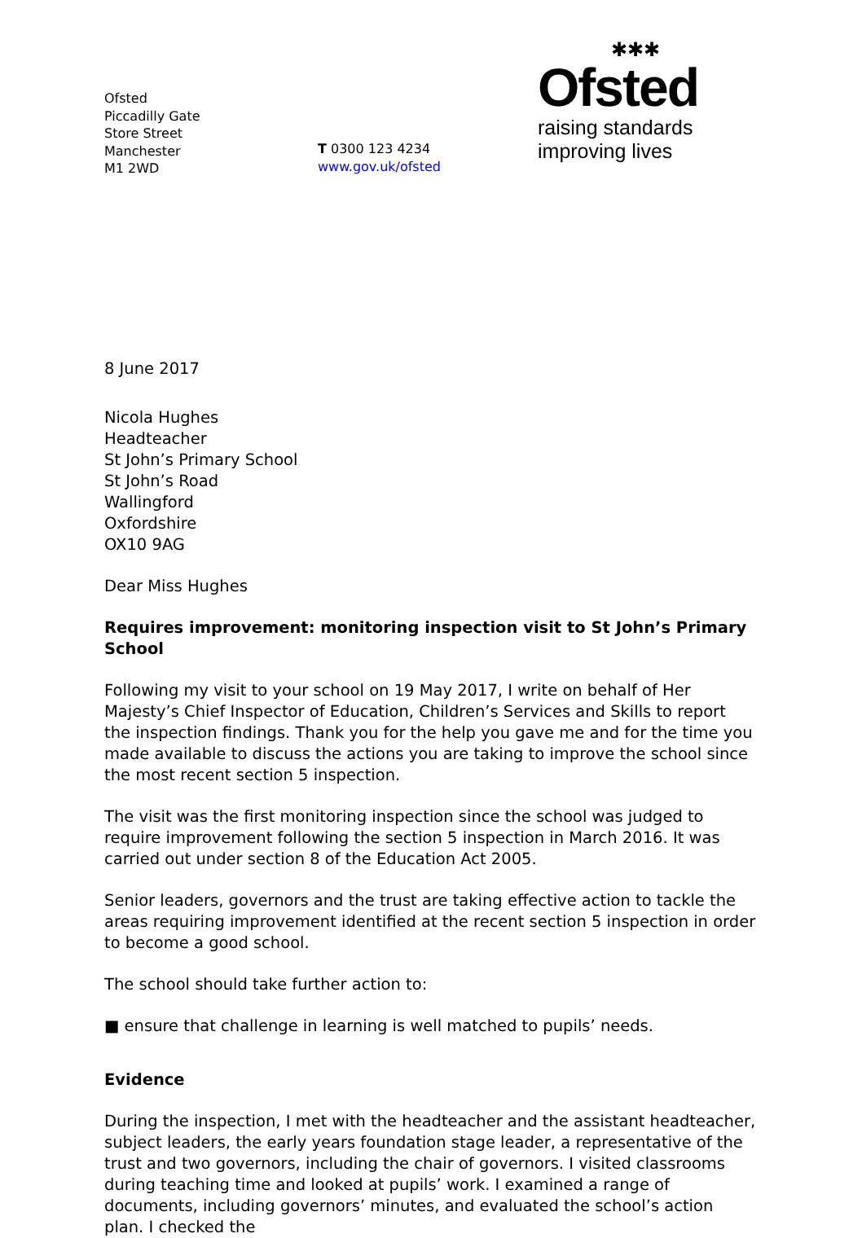Ofsted
Piccadilly Gate
Store Street
Manchester
M1 2WD
T 0300 123 4234
www.gov.uk/ofsted
✱✱✱
Ofsted
raising standards
improving lives
8 June 2017
Nicola Hughes
Headteacher
St John’s Primary School
St John’s Road
Wallingford
Oxfordshire
OX10 9AG
Dear Miss Hughes
Requires improvement: monitoring inspection visit to St John’s Primary School
Following my visit to your school on 19 May 2017, I write on behalf of Her Majesty’s Chief Inspector of Education, Children’s Services and Skills to report the inspection findings. Thank you for the help you gave me and for the time you made available to discuss the actions you are taking to improve the school since the most recent section 5 inspection.
The visit was the first monitoring inspection since the school was judged to require improvement following the section 5 inspection in March 2016. It was carried out under section 8 of the Education Act 2005.
Senior leaders, governors and the trust are taking effective action to tackle the areas requiring improvement identified at the recent section 5 inspection in order to become a good school.
The school should take further action to:
■ ensure that challenge in learning is well matched to pupils’ needs.
Evidence
During the inspection, I met with the headteacher and the assistant headteacher, subject leaders, the early years foundation stage leader, a representative of the trust and two governors, including the chair of governors. I visited classrooms during teaching time and looked at pupils’ work. I examined a range of documents, including governors’ minutes, and evaluated the school’s action plan. I checked the